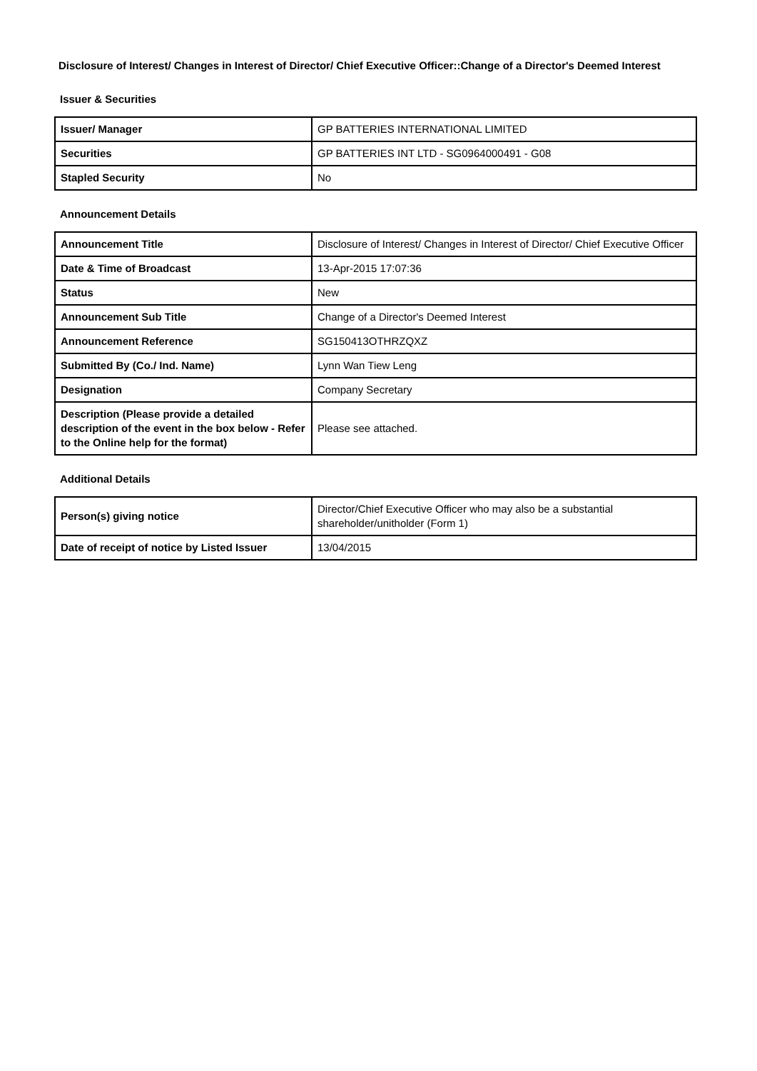Disclosure of Interest/ Changes in Interest of Director/ Chief Executive Officer::Change of a Director's Deemed Interest
Issuer & Securities
| Issuer/ Manager | GP BATTERIES INTERNATIONAL LIMITED |
| Securities | GP BATTERIES INT LTD - SG0964000491 - G08 |
| Stapled Security | No |
Announcement Details
| Announcement Title | Disclosure of Interest/ Changes in Interest of Director/ Chief Executive Officer |
| Date & Time of Broadcast | 13-Apr-2015 17:07:36 |
| Status | New |
| Announcement Sub Title | Change of a Director's Deemed Interest |
| Announcement Reference | SG150413OTHRZQXZ |
| Submitted By (Co./ Ind. Name) | Lynn Wan Tiew Leng |
| Designation | Company Secretary |
| Description (Please provide a detailed description of the event in the box below - Refer to the Online help for the format) | Please see attached. |
Additional Details
| Person(s) giving notice | Director/Chief Executive Officer who may also be a substantial shareholder/unitholder (Form 1) |
| Date of receipt of notice by Listed Issuer | 13/04/2015 |